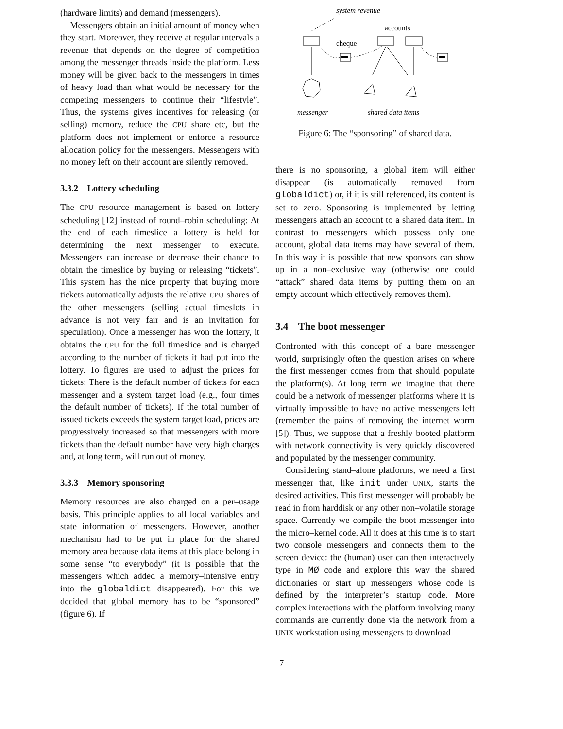(hardware limits) and demand (messengers).
Messengers obtain an initial amount of money when they start. Moreover, they receive at regular intervals a revenue that depends on the degree of competition among the messenger threads inside the platform. Less money will be given back to the messengers in times of heavy load than what would be necessary for the competing messengers to continue their “lifestyle”. Thus, the systems gives incentives for releasing (or selling) memory, reduce the CPU share etc, but the platform does not implement or enforce a resource allocation policy for the messengers. Messengers with no money left on their account are silently removed.
3.3.2 Lottery scheduling
The CPU resource management is based on lottery scheduling [12] instead of round–robin scheduling: At the end of each timeslice a lottery is held for determining the next messenger to execute. Messengers can increase or decrease their chance to obtain the timeslice by buying or releasing “tickets”. This system has the nice property that buying more tickets automatically adjusts the relative CPU shares of the other messengers (selling actual timeslots in advance is not very fair and is an invitation for speculation). Once a messenger has won the lottery, it obtains the CPU for the full timeslice and is charged according to the number of tickets it had put into the lottery. To figures are used to adjust the prices for tickets: There is the default number of tickets for each messenger and a system target load (e.g., four times the default number of tickets). If the total number of issued tickets exceeds the system target load, prices are progressively increased so that messengers with more tickets than the default number have very high charges and, at long term, will run out of money.
3.3.3 Memory sponsoring
Memory resources are also charged on a per–usage basis. This principle applies to all local variables and state information of messengers. However, another mechanism had to be put in place for the shared memory area because data items at this place belong in some sense “to everybody” (it is possible that the messengers which added a memory–intensive entry into the globaldict disappeared). For this we decided that global memory has to be “sponsored” (figure 6). If
system revenue
accounts
cheque
messenger
shared data items
Figure 6: The “sponsoring” of shared data.
there is no sponsoring, a global item will either disappear (is automatically removed from globaldict) or, if it is still referenced, its content is set to zero. Sponsoring is implemented by letting messengers attach an account to a shared data item. In contrast to messengers which possess only one account, global data items may have several of them. In this way it is possible that new sponsors can show up in a non–exclusive way (otherwise one could “attack” shared data items by putting them on an empty account which effectively removes them).
3.4 The boot messenger
Confronted with this concept of a bare messenger world, surprisingly often the question arises on where the first messenger comes from that should populate the platform(s). At long term we imagine that there could be a network of messenger platforms where it is virtually impossible to have no active messengers left (remember the pains of removing the internet worm [5]). Thus, we suppose that a freshly booted platform with network connectivity is very quickly discovered and populated by the messenger community.
Considering stand–alone platforms, we need a first messenger that, like init under UNIX, starts the desired activities. This first messenger will probably be read in from harddisk or any other non–volatile storage space. Currently we compile the boot messenger into the micro–kernel code. All it does at this time is to start two console messengers and connects them to the screen device: the (human) user can then interactively type in MØ code and explore this way the shared dictionaries or start up messengers whose code is defined by the interpreter’s startup code. More complex interactions with the platform involving many commands are currently done via the network from a UNIX workstation using messengers to download
7